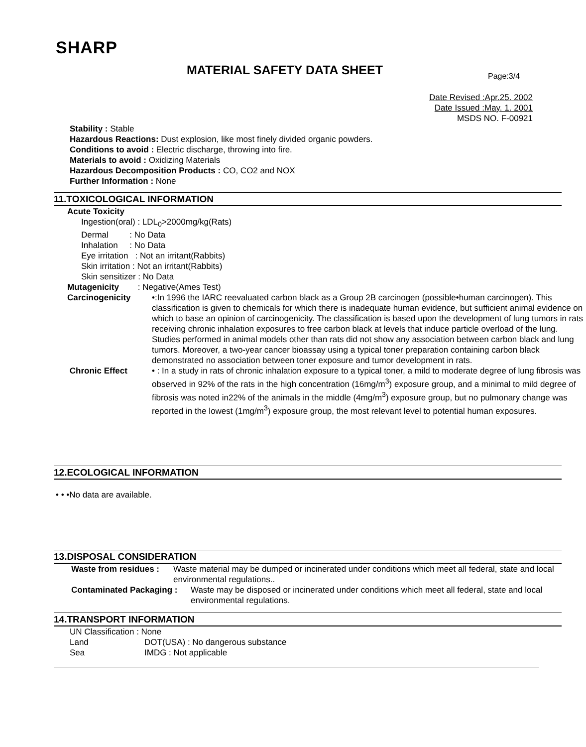SHARP
MATERIAL SAFETY DATA SHEET Page:3/4
Date Revised :Apr.25. 2002
Date Issued :May. 1. 2001
MSDS NO. F-00921
Stability : Stable
Hazardous Reactions: Dust explosion, like most finely divided organic powders.
Conditions to avoid : Electric discharge, throwing into fire.
Materials to avoid : Oxidizing Materials
Hazardous Decomposition Products : CO, CO2 and NOX
Further Information : None
11.TOXICOLOGICAL INFORMATION
Acute Toxicity
Ingestion(oral) : LDL<sub>0</sub>>2000mg/kg(Rats)
Dermal : No Data
Inhalation : No Data
Eye irritation : Not an irritant(Rabbits)
Skin irritation : Not an irritant(Rabbits)
Skin sensitizer : No Data
Mutagenicity : Negative(Ames Test)
Carcinogenicity •:In 1996 the IARC reevaluated carbon black as a Group 2B carcinogen (possible•human carcinogen). This classification is given to chemicals for which there is inadequate human evidence, but sufficient animal evidence on which to base an opinion of carcinogenicity. The classification is based upon the development of lung tumors in rats receiving chronic inhalation exposures to free carbon black at levels that induce particle overload of the lung. Studies performed in animal models other than rats did not show any association between carbon black and lung tumors. Moreover, a two-year cancer bioassay using a typical toner preparation containing carbon black demonstrated no association between toner exposure and tumor development in rats.
Chronic Effect • : In a study in rats of chronic inhalation exposure to a typical toner, a mild to moderate degree of lung fibrosis was observed in 92% of the rats in the high concentration (16mg/m<sup>3</sup>) exposure group, and a minimal to mild degree of fibrosis was noted in22% of the animals in the middle (4mg/m<sup>3</sup>) exposure group, but no pulmonary change was reported in the lowest (1mg/m<sup>3</sup>) exposure group, the most relevant level to potential human exposures.
12.ECOLOGICAL INFORMATION
• • •No data are available.
13.DISPOSAL CONSIDERATION
Waste from residues :
Waste material may be dumped or incinerated under conditions which meet all federal, state and local environmental regulations..
Contaminated Packaging :
Waste may be disposed or incinerated under conditions which meet all federal, state and local environmental regulations.
14.TRANSPORT INFORMATION
UN Classification : None
Land DOT(USA) : No dangerous substance
Sea IMDG : Not applicable